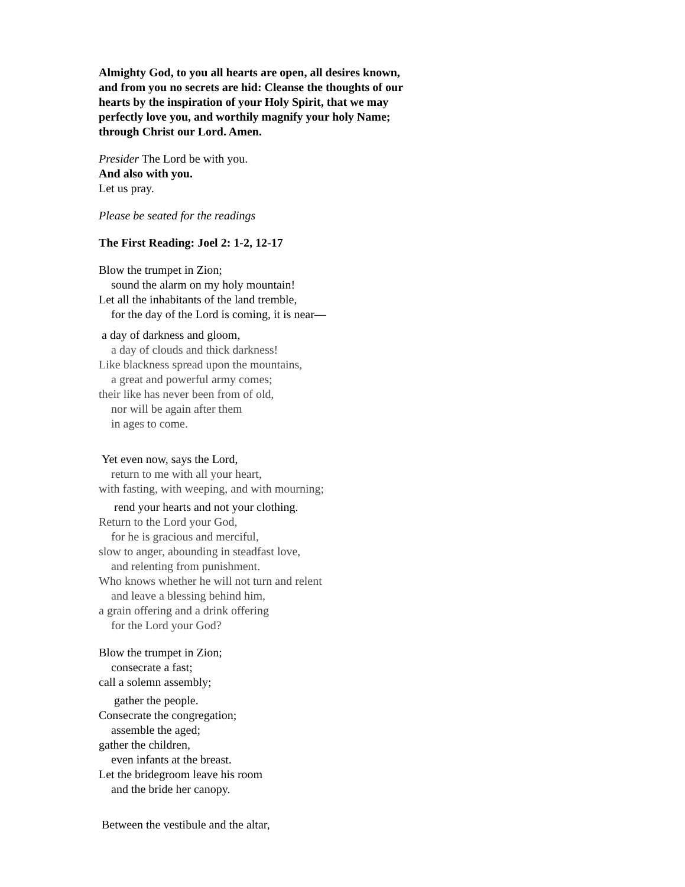Almighty God, to you all hearts are open, all desires known,
and from you no secrets are hid: Cleanse the thoughts of our
hearts by the inspiration of your Holy Spirit, that we may
perfectly love you, and worthily magnify your holy Name;
through Christ our Lord. Amen.
Presider The Lord be with you.
And also with you.
Let us pray.
Please be seated for the readings
The First Reading: Joel 2: 1-2, 12-17
Blow the trumpet in Zion;
sound the alarm on my holy mountain!
Let all the inhabitants of the land tremble,
for the day of the Lord is coming, it is near—
a day of darkness and gloom,
a day of clouds and thick darkness!
Like blackness spread upon the mountains,
a great and powerful army comes;
their like has never been from of old,
nor will be again after them
in ages to come.
Yet even now, says the Lord,
return to me with all your heart,
with fasting, with weeping, and with mourning;
rend your hearts and not your clothing.
Return to the Lord your God,
for he is gracious and merciful,
slow to anger, abounding in steadfast love,
and relenting from punishment.
Who knows whether he will not turn and relent
and leave a blessing behind him,
a grain offering and a drink offering
for the Lord your God?
Blow the trumpet in Zion;
consecrate a fast;
call a solemn assembly;
gather the people.
Consecrate the congregation;
assemble the aged;
gather the children,
even infants at the breast.
Let the bridegroom leave his room
and the bride her canopy.
Between the vestibule and the altar,